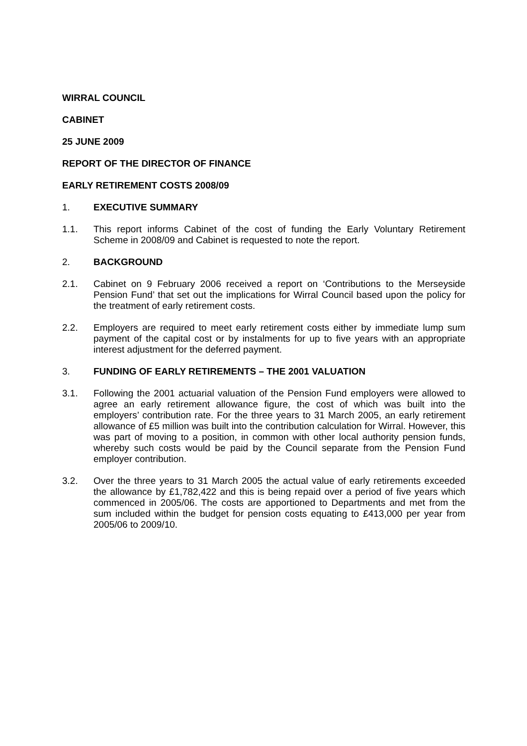WIRRAL COUNCIL
CABINET
25 JUNE 2009
REPORT OF THE DIRECTOR OF FINANCE
EARLY RETIREMENT COSTS 2008/09
1. EXECUTIVE SUMMARY
1.1. This report informs Cabinet of the cost of funding the Early Voluntary Retirement Scheme in 2008/09 and Cabinet is requested to note the report.
2. BACKGROUND
2.1. Cabinet on 9 February 2006 received a report on ‘Contributions to the Merseyside Pension Fund’ that set out the implications for Wirral Council based upon the policy for the treatment of early retirement costs.
2.2. Employers are required to meet early retirement costs either by immediate lump sum payment of the capital cost or by instalments for up to five years with an appropriate interest adjustment for the deferred payment.
3. FUNDING OF EARLY RETIREMENTS – THE 2001 VALUATION
3.1. Following the 2001 actuarial valuation of the Pension Fund employers were allowed to agree an early retirement allowance figure, the cost of which was built into the employers’ contribution rate. For the three years to 31 March 2005, an early retirement allowance of £5 million was built into the contribution calculation for Wirral. However, this was part of moving to a position, in common with other local authority pension funds, whereby such costs would be paid by the Council separate from the Pension Fund employer contribution.
3.2. Over the three years to 31 March 2005 the actual value of early retirements exceeded the allowance by £1,782,422 and this is being repaid over a period of five years which commenced in 2005/06. The costs are apportioned to Departments and met from the sum included within the budget for pension costs equating to £413,000 per year from 2005/06 to 2009/10.